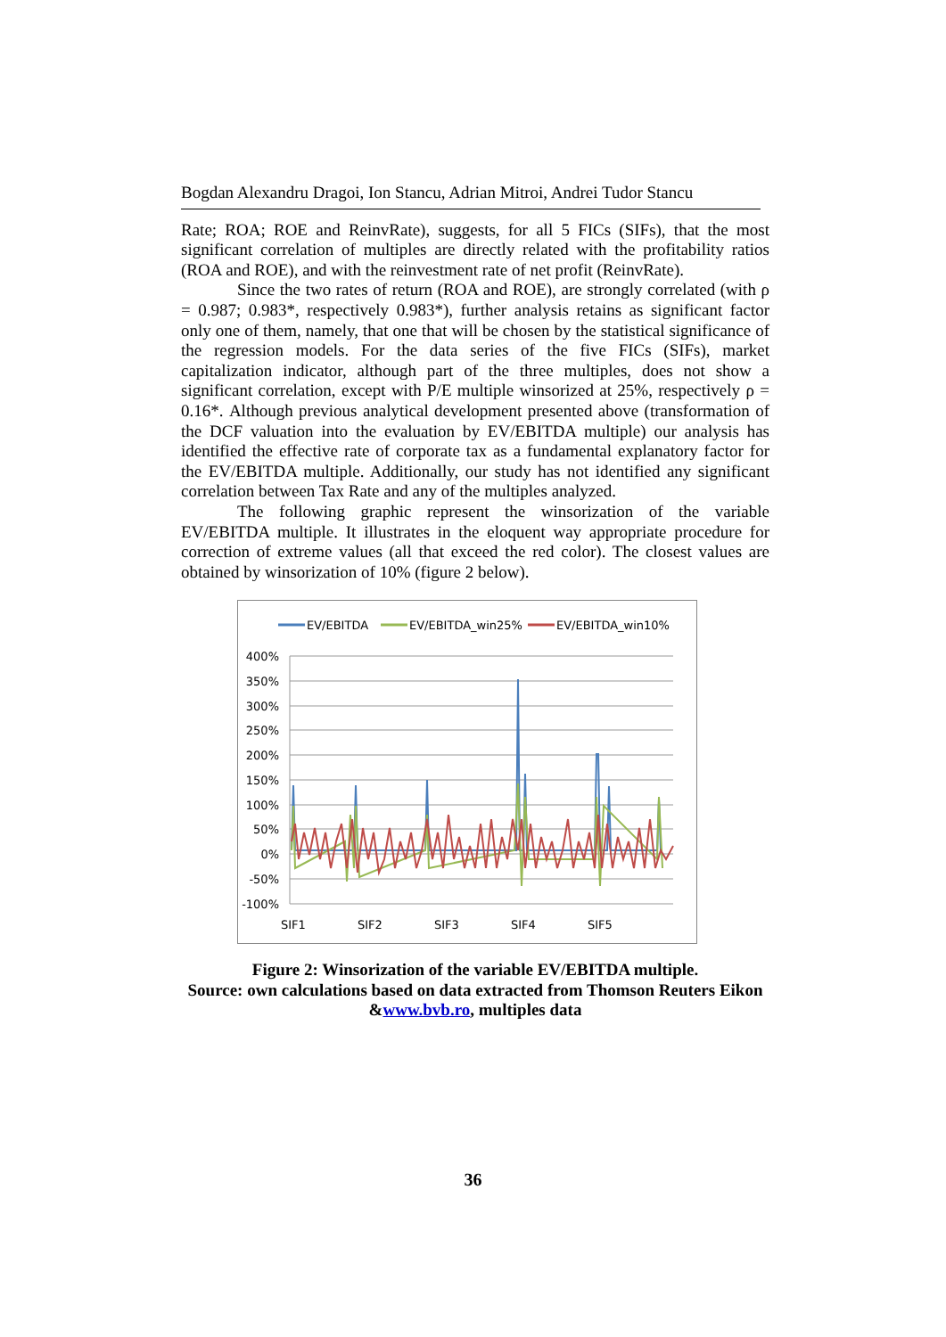Bogdan Alexandru Dragoi, Ion Stancu, Adrian Mitroi, Andrei Tudor Stancu
Rate; ROA; ROE and ReinvRate), suggests, for all 5 FICs (SIFs), that the most significant correlation of multiples are directly related with the profitability ratios (ROA and ROE), and with the reinvestment rate of net profit (ReinvRate).
Since the two rates of return (ROA and ROE), are strongly correlated (with ρ = 0.987; 0.983*, respectively 0.983*), further analysis retains as significant factor only one of them, namely, that one that will be chosen by the statistical significance of the regression models. For the data series of the five FICs (SIFs), market capitalization indicator, although part of the three multiples, does not show a significant correlation, except with P/E multiple winsorized at 25%, respectively ρ = 0.16*. Although previous analytical development presented above (transformation of the DCF valuation into the evaluation by EV/EBITDA multiple) our analysis has identified the effective rate of corporate tax as a fundamental explanatory factor for the EV/EBITDA multiple. Additionally, our study has not identified any significant correlation between Tax Rate and any of the multiples analyzed.
The following graphic represent the winsorization of the variable EV/EBITDA multiple. It illustrates in the eloquent way appropriate procedure for correction of extreme values (all that exceed the red color). The closest values are obtained by winsorization of 10% (figure 2 below).
EV/EBITDA
EV/EBITDA_win25%
EV/EBITDA_win10%
400%
350%
300%
250%
200%
150%
100%
50%
0%
-50%
-100%
SIF1
SIF2
SIF3
SIF4
SIF5
Figure 2: Winsorization of the variable EV/EBITDA multiple.
Source: own calculations based on data extracted from Thomson Reuters Eikon &www.bvb.ro, multiples data
36